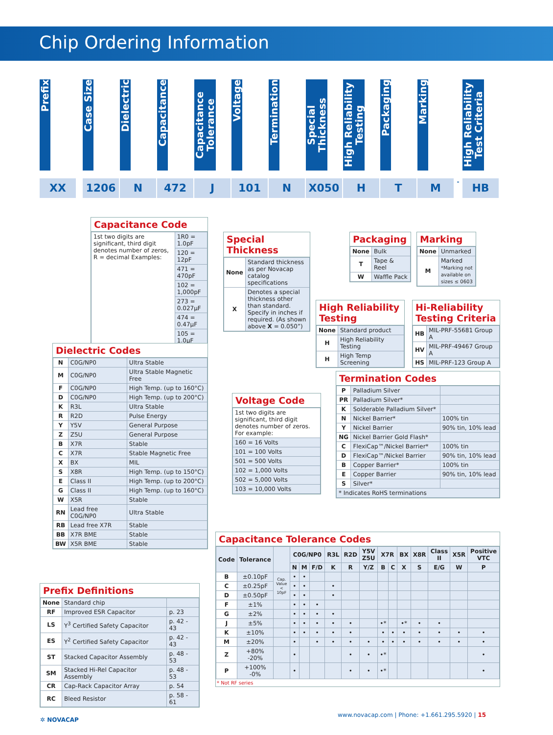Chip Ordering Information
Prefix
XX
Case Size
1206
Dielectric
N
Capacitance
472
Capacitance Tolerance
J
Voltage
101
Termination
N
Special Thickness
X050
High Reliability Testing
H
Packaging
T
Marking
M
-
High Reliability Test Criteria
HB
Capacitance Code
| 1st two digits are significant, third digit denotes number of zeros, R = decimal Examples: | 1R0 = 1.0pF |
| | 120 = 12pF |
| | 471 = 470pF |
| | 102 = 1,000pF |
| | 273 = 0.027μF |
| | 474 = 0.47μF |
| | 105 = 1.0μF |
Special Thickness
| None | Standard thickness as per Novacap catalog specifications |
| X | Denotes a special thickness other than standard. Specify in inches if required. (As shown above X = 0.050”) |
Packaging
| None | Bulk |
| T | Tape & Reel |
| W | Waffle Pack |
Marking
| None | Unmarked |
| M | Marked *Marking not available on sizes ≤ 0603 |
High Reliability Testing
| None | Standard product |
| H | High Reliability Testing |
| H | High Temp Screening |
Hi-Reliability Testing Criteria
| HB | MIL-PRF-55681 Group A |
| HV | MIL-PRF-49467 Group A |
| HS | MIL-PRF-123 Group A |
Dielectric Codes
| N | C0G/NP0 | Ultra Stable |
| M | C0G/NP0 | Ultra Stable Magnetic Free |
| F | C0G/NP0 | High Temp. (up to 160°C) |
| D | C0G/NP0 | High Temp. (up to 200°C) |
| K | R3L | Ultra Stable |
| R | R2D | Pulse Energy |
| Y | Y5V | General Purpose |
| Z | Z5U | General Purpose |
| B | X7R | Stable |
| C | X7R | Stable Magnetic Free |
| X | BX | MIL |
| S | X8R | High Temp. (up to 150°C) |
| E | Class II | High Temp. (up to 200°C) |
| G | Class II | High Temp. (up to 160°C) |
| W | X5R | Stable |
| RN | Lead free C0G/NP0 | Ultra Stable |
| RB | Lead free X7R | Stable |
| BB | X7R BME | Stable |
| BW | X5R BME | Stable |
Termination Codes
| P | Palladium Silver | |
| PR | Palladium Silver* | |
| K | Solderable Palladium Silver* | |
| N | Nickel Barrier* | 100% tin |
| Y | Nickel Barrier | 90% tin, 10% lead |
| NG | Nickel Barrier Gold Flash* | |
| C | FlexiCap™/Nickel Barrier* | 100% tin |
| D | FlexiCap™/Nickel Barrier | 90% tin, 10% lead |
| B | Copper Barrier* | 100% tin |
| E | Copper Barrier | 90% tin, 10% lead |
| S | Silver* | |
| * Indicates RoHS terminations | | |
Voltage Code
| 1st two digits are significant, third digit denotes number of zeros. For example: |
| 160 = 16 Volts |
| 101 = 100 Volts |
| 501 = 500 Volts |
| 102 = 1,000 Volts |
| 502 = 5,000 Volts |
| 103 = 10,000 Volts |
Prefix Definitions
| None | Standard chip | |
| RF | Improved ESR Capacitor | p. 23 |
| LS | Y<sup>3</sup> Certified Safety Capacitor | p. 42 - 43 |
| ES | Y<sup>2</sup> Certified Safety Capacitor | p. 42 - 43 |
| ST | Stacked Capacitor Assembly | p. 48 - 53 |
| SM | Stacked Hi-Rel Capacitor Assembly | p. 48 - 53 |
| CR | Cap-Rack Capacitor Array | p. 54 |
| RC | Bleed Resistor | p. 58 - 61 |
Capacitance Tolerance Codes
| Code | Tolerance | | C0G/NP0 | | | R3L | R2D | Y5V Z5U | X7R | | BX | X8R | Class II | X5R | Positive VTC |
| --- | --- | --- | --- | --- | --- | --- | --- | --- | --- | --- | --- | --- | --- | --- | --- |
| | | | N | M | F/D | K | R | Y/Z | B | C | X | S | E/G | W | P |
| B | ±0.10pF | Cap. Value < 10pF | • | • | | | | | | | | | | | |
| C | ±0.25pF | | • | • | | • | | | | | | | | | |
| D | ±0.50pF | | • | • | | • | | | | | | | | | |
| F | ±1% | | • | • | • | | | | | | | | | | |
| G | ±2% | | • | • | • | • | | | | | | | | | |
| J | ±5% | | • | • | • | • | • | | •* | | •* | • | • | | |
| K | ±10% | | • | • | • | • | • | | • | • | • | • | • | • | • |
| M | ±20% | | • | | • | • | • | • | • | • | • | • | • | • | • |
| Z | +80% -20% | | • | | | | • | • | •* | | | | | | • |
| P | +100% -0% | | • | | | | • | • | •* | | | | | | • |
* Not RF series
✲ NOVACAP
www.novacap.com | Phone: +1.661.295.5920 | 15